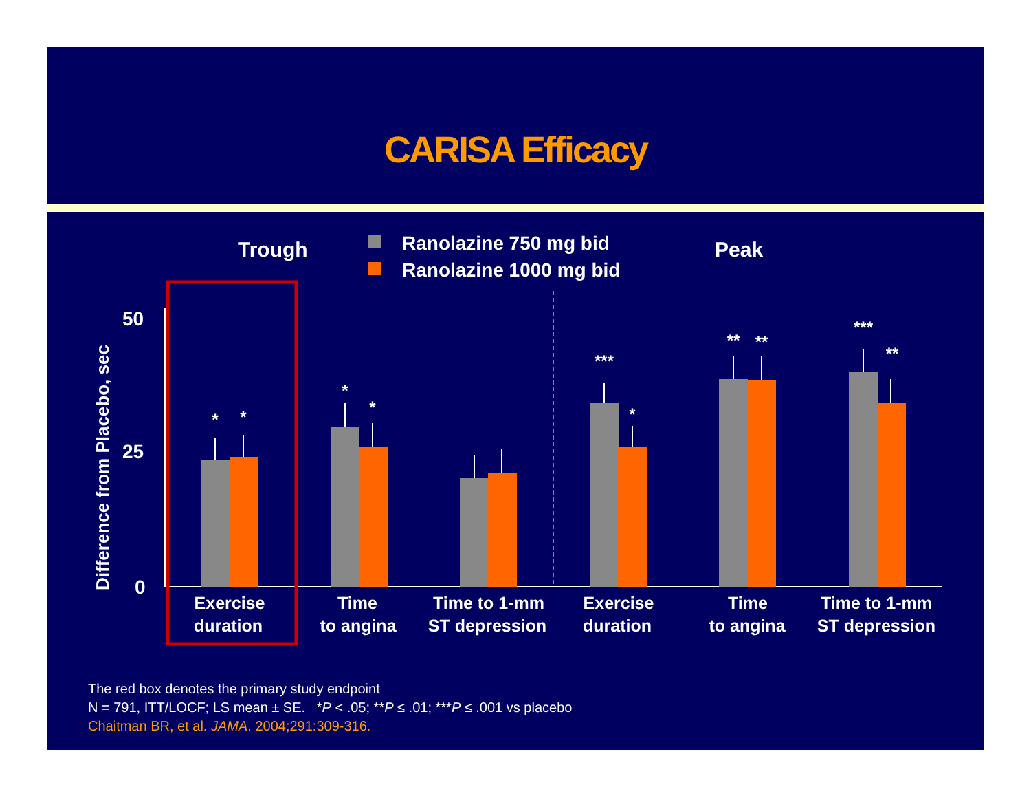CARISA Efficacy
Trough
Ranolazine 750 mg bid
Ranolazine 1000 mg bid
Peak
Difference from Placebo, sec
50
25
0
*
*
*
*
***
*
**
**
***
**
Exercise
duration
Time
to angina
Time to 1-mm
ST depression
Exercise
duration
Time
to angina
Time to 1-mm
ST depression
The red box denotes the primary study endpoint
N = 791, ITT/LOCF; LS mean ± SE. *P < .05; **P ≤ .01; ***P ≤ .001 vs placebo
Chaitman BR, et al. JAMA. 2004;291:309-316.